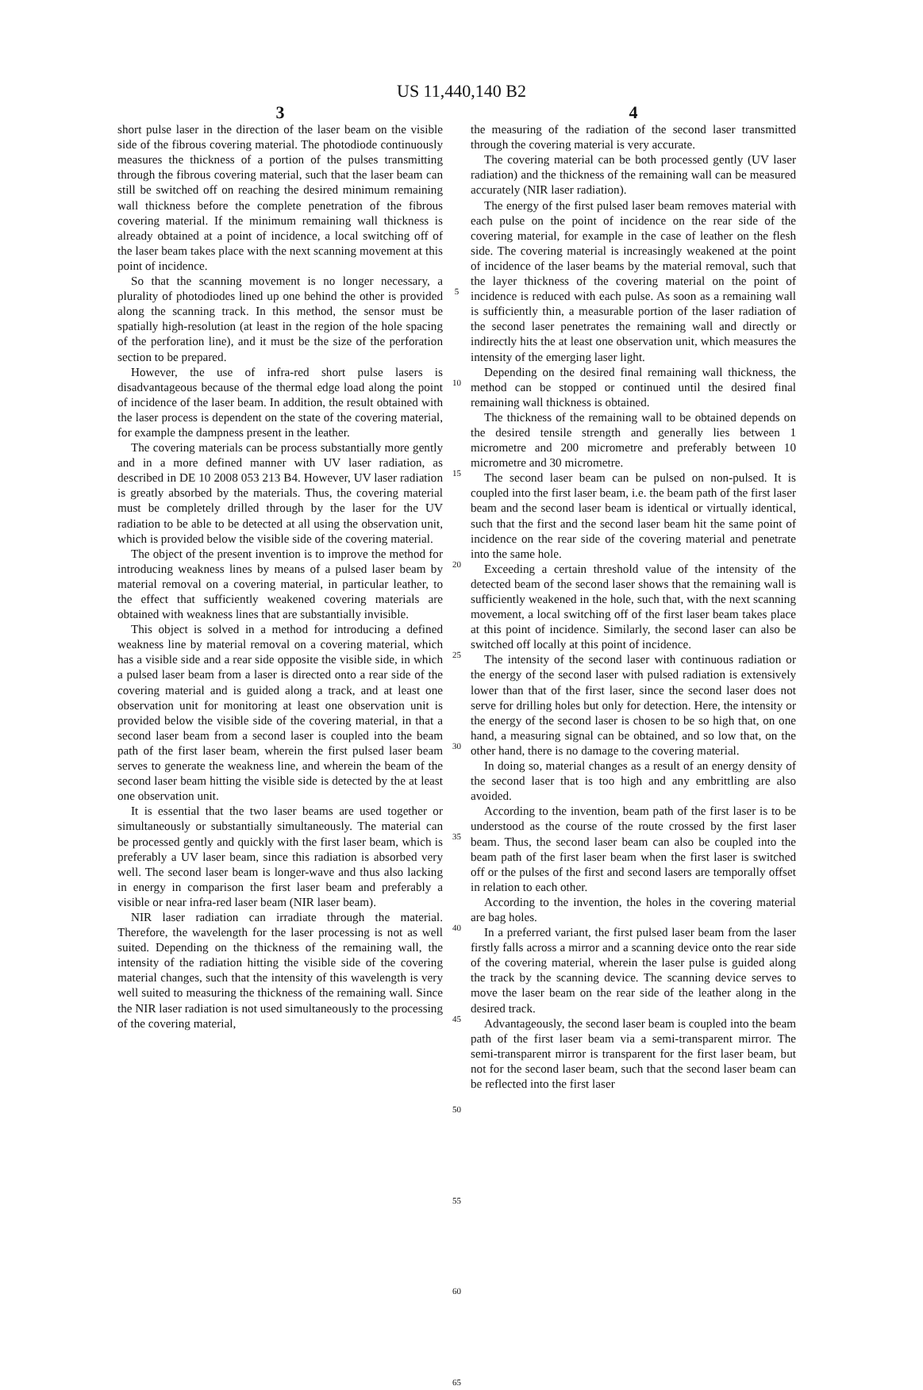US 11,440,140 B2
3
short pulse laser in the direction of the laser beam on the visible side of the fibrous covering material. The photodiode continuously measures the thickness of a portion of the pulses transmitting through the fibrous covering material, such that the laser beam can still be switched off on reaching the desired minimum remaining wall thickness before the complete penetration of the fibrous covering material. If the minimum remaining wall thickness is already obtained at a point of incidence, a local switching off of the laser beam takes place with the next scanning movement at this point of incidence.
So that the scanning movement is no longer necessary, a plurality of photodiodes lined up one behind the other is provided along the scanning track. In this method, the sensor must be spatially high-resolution (at least in the region of the hole spacing of the perforation line), and it must be the size of the perforation section to be prepared.
However, the use of infra-red short pulse lasers is disadvantageous because of the thermal edge load along the point of incidence of the laser beam. In addition, the result obtained with the laser process is dependent on the state of the covering material, for example the dampness present in the leather.
The covering materials can be process substantially more gently and in a more defined manner with UV laser radiation, as described in DE 10 2008 053 213 B4. However, UV laser radiation is greatly absorbed by the materials. Thus, the covering material must be completely drilled through by the laser for the UV radiation to be able to be detected at all using the observation unit, which is provided below the visible side of the covering material.
The object of the present invention is to improve the method for introducing weakness lines by means of a pulsed laser beam by material removal on a covering material, in particular leather, to the effect that sufficiently weakened covering materials are obtained with weakness lines that are substantially invisible.
This object is solved in a method for introducing a defined weakness line by material removal on a covering material, which has a visible side and a rear side opposite the visible side, in which a pulsed laser beam from a laser is directed onto a rear side of the covering material and is guided along a track, and at least one observation unit for monitoring at least one observation unit is provided below the visible side of the covering material, in that a second laser beam from a second laser is coupled into the beam path of the first laser beam, wherein the first pulsed laser beam serves to generate the weakness line, and wherein the beam of the second laser beam hitting the visible side is detected by the at least one observation unit.
It is essential that the two laser beams are used together or simultaneously or substantially simultaneously. The material can be processed gently and quickly with the first laser beam, which is preferably a UV laser beam, since this radiation is absorbed very well. The second laser beam is longer-wave and thus also lacking in energy in comparison the first laser beam and preferably a visible or near infra-red laser beam (NIR laser beam).
NIR laser radiation can irradiate through the material. Therefore, the wavelength for the laser processing is not as well suited. Depending on the thickness of the remaining wall, the intensity of the radiation hitting the visible side of the covering material changes, such that the intensity of this wavelength is very well suited to measuring the thickness of the remaining wall. Since the NIR laser radiation is not used simultaneously to the processing of the covering material,
5
10
15
20
25
30
35
40
45
50
55
60
65
4
the measuring of the radiation of the second laser transmitted through the covering material is very accurate.
The covering material can be both processed gently (UV laser radiation) and the thickness of the remaining wall can be measured accurately (NIR laser radiation).
The energy of the first pulsed laser beam removes material with each pulse on the point of incidence on the rear side of the covering material, for example in the case of leather on the flesh side. The covering material is increasingly weakened at the point of incidence of the laser beams by the material removal, such that the layer thickness of the covering material on the point of incidence is reduced with each pulse. As soon as a remaining wall is sufficiently thin, a measurable portion of the laser radiation of the second laser penetrates the remaining wall and directly or indirectly hits the at least one observation unit, which measures the intensity of the emerging laser light.
Depending on the desired final remaining wall thickness, the method can be stopped or continued until the desired final remaining wall thickness is obtained.
The thickness of the remaining wall to be obtained depends on the desired tensile strength and generally lies between 1 micrometre and 200 micrometre and preferably between 10 micrometre and 30 micrometre.
The second laser beam can be pulsed on non-pulsed. It is coupled into the first laser beam, i.e. the beam path of the first laser beam and the second laser beam is identical or virtually identical, such that the first and the second laser beam hit the same point of incidence on the rear side of the covering material and penetrate into the same hole.
Exceeding a certain threshold value of the intensity of the detected beam of the second laser shows that the remaining wall is sufficiently weakened in the hole, such that, with the next scanning movement, a local switching off of the first laser beam takes place at this point of incidence. Similarly, the second laser can also be switched off locally at this point of incidence.
The intensity of the second laser with continuous radiation or the energy of the second laser with pulsed radiation is extensively lower than that of the first laser, since the second laser does not serve for drilling holes but only for detection. Here, the intensity or the energy of the second laser is chosen to be so high that, on one hand, a measuring signal can be obtained, and so low that, on the other hand, there is no damage to the covering material.
In doing so, material changes as a result of an energy density of the second laser that is too high and any embrittling are also avoided.
According to the invention, beam path of the first laser is to be understood as the course of the route crossed by the first laser beam. Thus, the second laser beam can also be coupled into the beam path of the first laser beam when the first laser is switched off or the pulses of the first and second lasers are temporally offset in relation to each other.
According to the invention, the holes in the covering material are bag holes.
In a preferred variant, the first pulsed laser beam from the laser firstly falls across a mirror and a scanning device onto the rear side of the covering material, wherein the laser pulse is guided along the track by the scanning device. The scanning device serves to move the laser beam on the rear side of the leather along in the desired track.
Advantageously, the second laser beam is coupled into the beam path of the first laser beam via a semi-transparent mirror. The semi-transparent mirror is transparent for the first laser beam, but not for the second laser beam, such that the second laser beam can be reflected into the first laser